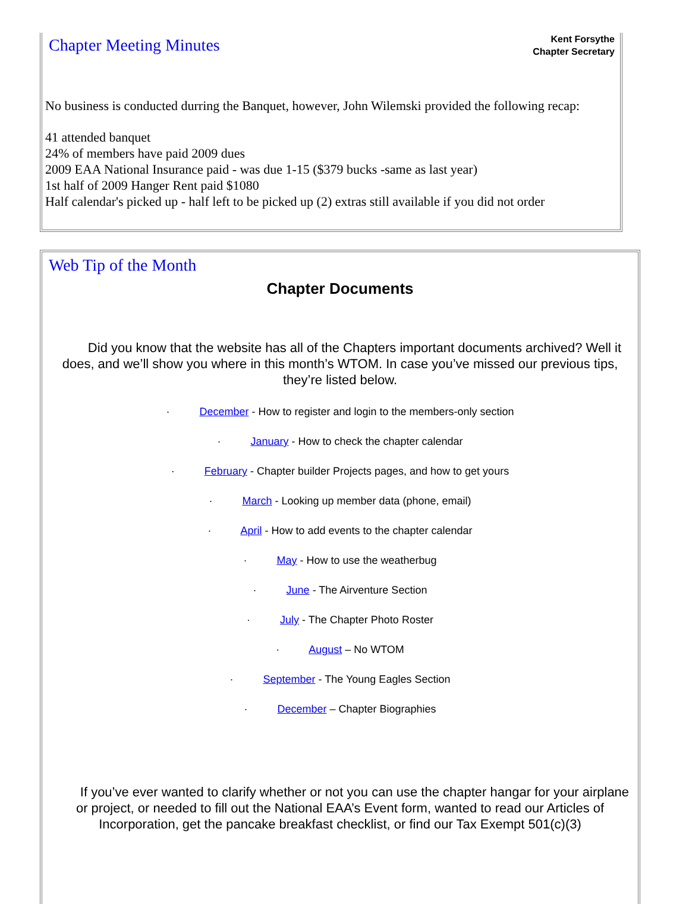Chapter Meeting Minutes
Kent Forsythe
Chapter Secretary
No business is conducted durring the Banquet, however, John Wilemski provided the following recap:
41 attended banquet
24% of members have paid 2009 dues
2009 EAA National Insurance paid - was due 1-15 ($379 bucks -same as last year)
1st half of 2009 Hanger Rent paid $1080
Half calendar's picked up - half left to be picked up (2) extras still available if you did not order
Web Tip of the Month
Chapter Documents
Did you know that the website has all of the Chapters important documents archived? Well it does, and we’ll show you where in this month’s WTOM. In case you’ve missed our previous tips, they’re listed below.
· December - How to register and login to the members-only section
· January - How to check the chapter calendar
· February - Chapter builder Projects pages, and how to get yours
· March - Looking up member data (phone, email)
· April - How to add events to the chapter calendar
· May - How to use the weatherbug
· June - The Airventure Section
· July - The Chapter Photo Roster
· August – No WTOM
· September - The Young Eagles Section
· December – Chapter Biographies
If you’ve ever wanted to clarify whether or not you can use the chapter hangar for your airplane or project, or needed to fill out the National EAA’s Event form, wanted to read our Articles of Incorporation, get the pancake breakfast checklist, or find our Tax Exempt 501(c)(3)